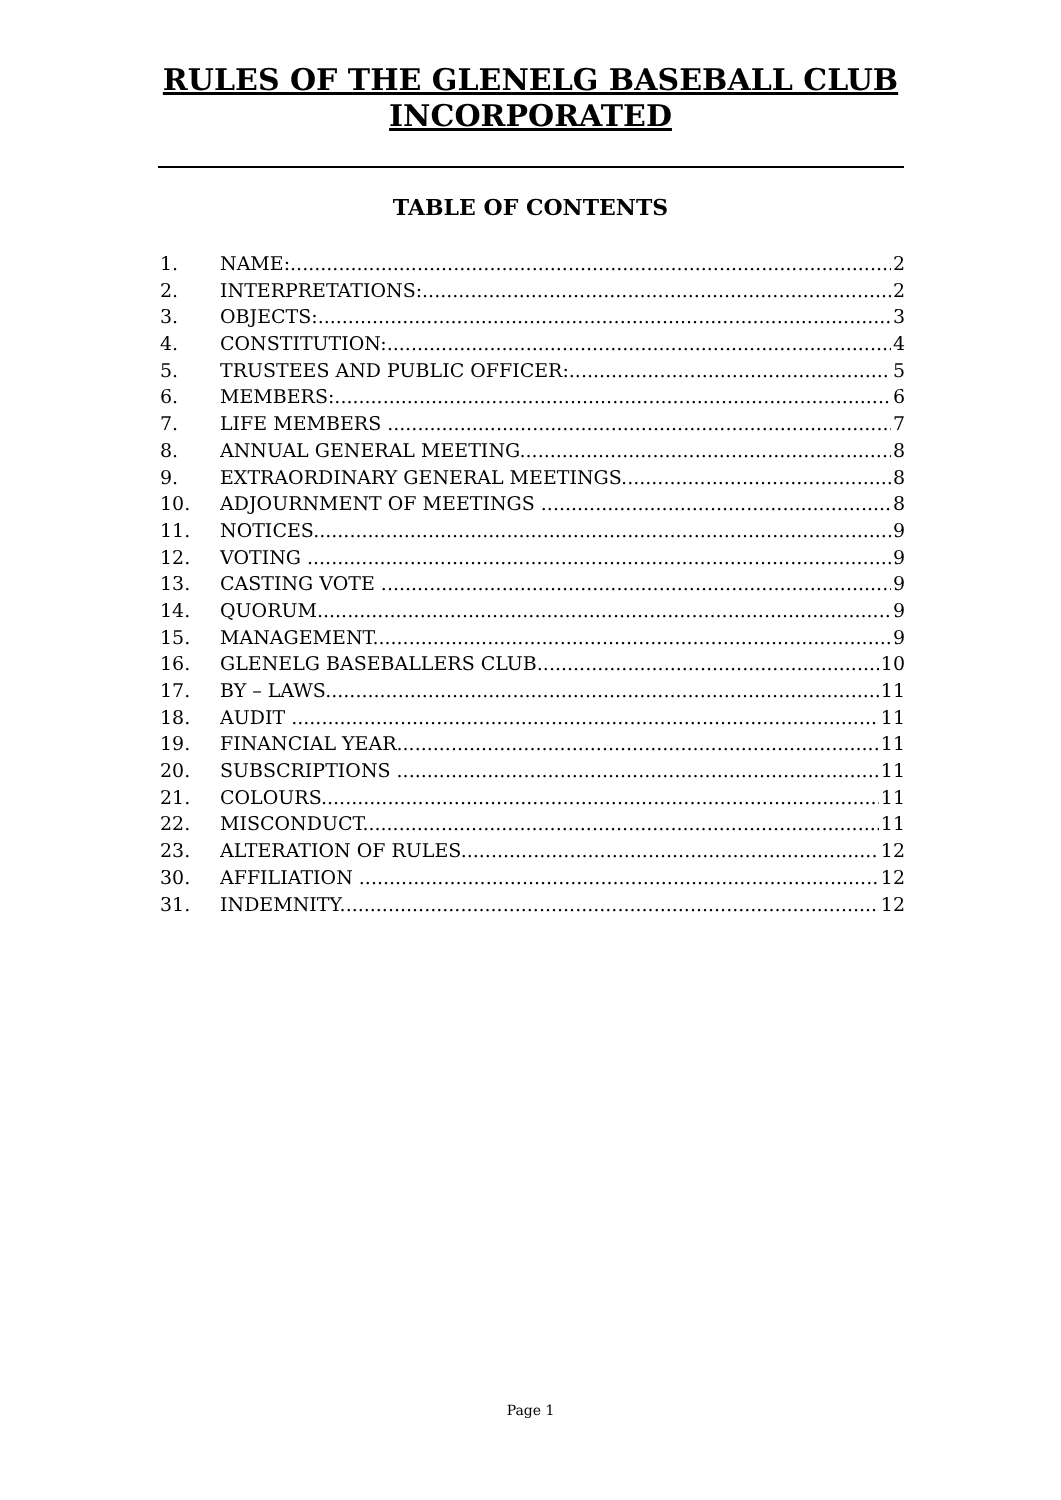RULES OF THE GLENELG BASEBALL CLUB
INCORPORATED
TABLE OF CONTENTS
1. NAME: 2
2. INTERPRETATIONS: 2
3. OBJECTS: 3
4. CONSTITUTION: 4
5. TRUSTEES AND PUBLIC OFFICER: 5
6. MEMBERS: 6
7. LIFE MEMBERS 7
8. ANNUAL GENERAL MEETING 8
9. EXTRAORDINARY GENERAL MEETINGS 8
10. ADJOURNMENT OF MEETINGS 8
11. NOTICES 9
12. VOTING 9
13. CASTING VOTE 9
14. QUORUM 9
15. MANAGEMENT 9
16. GLENELG BASEBALLERS CLUB 10
17. BY – LAWS 11
18. AUDIT 11
19. FINANCIAL YEAR 11
20. SUBSCRIPTIONS 11
21. COLOURS 11
22. MISCONDUCT 11
23. ALTERATION OF RULES 12
30. AFFILIATION 12
31. INDEMNITY 12
Page 1